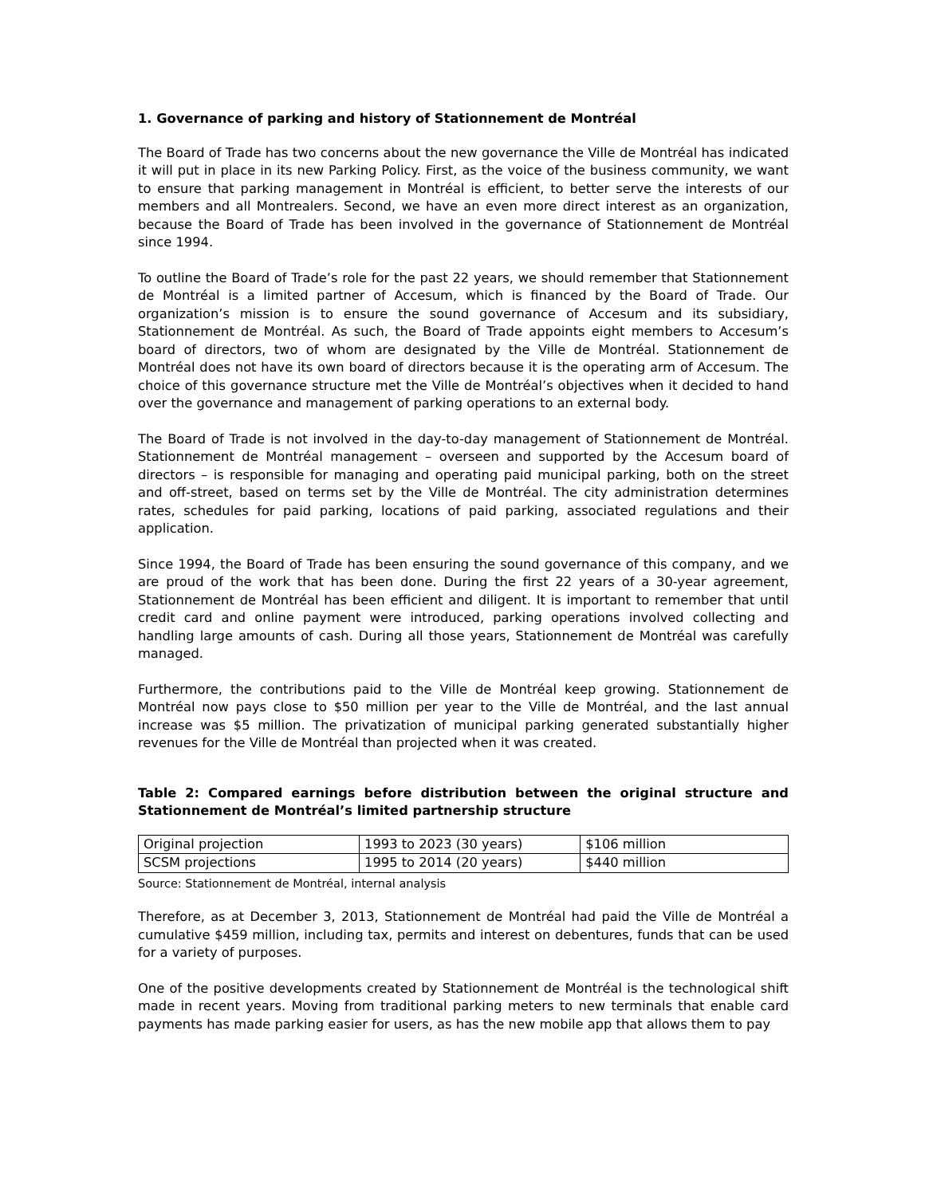1. Governance of parking and history of Stationnement de Montréal
The Board of Trade has two concerns about the new governance the Ville de Montréal has indicated it will put in place in its new Parking Policy. First, as the voice of the business community, we want to ensure that parking management in Montréal is efficient, to better serve the interests of our members and all Montrealers. Second, we have an even more direct interest as an organization, because the Board of Trade has been involved in the governance of Stationnement de Montréal since 1994.
To outline the Board of Trade’s role for the past 22 years, we should remember that Stationnement de Montréal is a limited partner of Accesum, which is financed by the Board of Trade. Our organization’s mission is to ensure the sound governance of Accesum and its subsidiary, Stationnement de Montréal. As such, the Board of Trade appoints eight members to Accesum’s board of directors, two of whom are designated by the Ville de Montréal. Stationnement de Montréal does not have its own board of directors because it is the operating arm of Accesum. The choice of this governance structure met the Ville de Montréal’s objectives when it decided to hand over the governance and management of parking operations to an external body.
The Board of Trade is not involved in the day-to-day management of Stationnement de Montréal. Stationnement de Montréal management – overseen and supported by the Accesum board of directors – is responsible for managing and operating paid municipal parking, both on the street and off-street, based on terms set by the Ville de Montréal. The city administration determines rates, schedules for paid parking, locations of paid parking, associated regulations and their application.
Since 1994, the Board of Trade has been ensuring the sound governance of this company, and we are proud of the work that has been done. During the first 22 years of a 30-year agreement, Stationnement de Montréal has been efficient and diligent. It is important to remember that until credit card and online payment were introduced, parking operations involved collecting and handling large amounts of cash. During all those years, Stationnement de Montréal was carefully managed.
Furthermore, the contributions paid to the Ville de Montréal keep growing. Stationnement de Montréal now pays close to $50 million per year to the Ville de Montréal, and the last annual increase was $5 million. The privatization of municipal parking generated substantially higher revenues for the Ville de Montréal than projected when it was created.
Table 2: Compared earnings before distribution between the original structure and Stationnement de Montréal’s limited partnership structure
| Original projection | 1993 to 2023 (30 years) | $106 million |
| SCSM projections | 1995 to 2014 (20 years) | $440 million |
Source: Stationnement de Montréal, internal analysis
Therefore, as at December 3, 2013, Stationnement de Montréal had paid the Ville de Montréal a cumulative $459 million, including tax, permits and interest on debentures, funds that can be used for a variety of purposes.
One of the positive developments created by Stationnement de Montréal is the technological shift made in recent years. Moving from traditional parking meters to new terminals that enable card payments has made parking easier for users, as has the new mobile app that allows them to pay